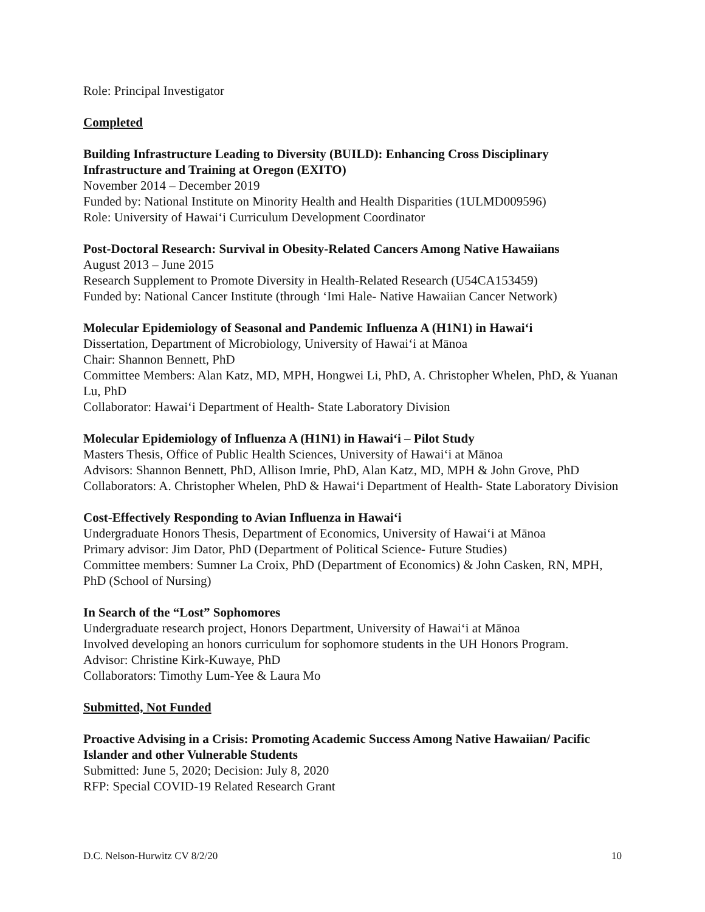Role: Principal Investigator
Completed
Building Infrastructure Leading to Diversity (BUILD): Enhancing Cross Disciplinary Infrastructure and Training at Oregon (EXITO)
November 2014 – December 2019
Funded by: National Institute on Minority Health and Health Disparities (1ULMD009596)
Role: University of Hawai‘i Curriculum Development Coordinator
Post-Doctoral Research: Survival in Obesity-Related Cancers Among Native Hawaiians
August 2013 – June 2015
Research Supplement to Promote Diversity in Health-Related Research (U54CA153459)
Funded by: National Cancer Institute (through ‘Imi Hale- Native Hawaiian Cancer Network)
Molecular Epidemiology of Seasonal and Pandemic Influenza A (H1N1) in Hawai‘i
Dissertation, Department of Microbiology, University of Hawai‘i at Mānoa
Chair: Shannon Bennett, PhD
Committee Members: Alan Katz, MD, MPH, Hongwei Li, PhD, A. Christopher Whelen, PhD, & Yuanan Lu, PhD
Collaborator: Hawai‘i Department of Health- State Laboratory Division
Molecular Epidemiology of Influenza A (H1N1) in Hawai‘i – Pilot Study
Masters Thesis, Office of Public Health Sciences, University of Hawai‘i at Mānoa
Advisors: Shannon Bennett, PhD, Allison Imrie, PhD, Alan Katz, MD, MPH & John Grove, PhD
Collaborators: A. Christopher Whelen, PhD & Hawai‘i Department of Health- State Laboratory Division
Cost-Effectively Responding to Avian Influenza in Hawai‘i
Undergraduate Honors Thesis, Department of Economics, University of Hawai‘i at Mānoa
Primary advisor: Jim Dator, PhD (Department of Political Science- Future Studies)
Committee members: Sumner La Croix, PhD (Department of Economics) & John Casken, RN, MPH, PhD (School of Nursing)
In Search of the “Lost” Sophomores
Undergraduate research project, Honors Department, University of Hawai‘i at Mānoa
Involved developing an honors curriculum for sophomore students in the UH Honors Program.
Advisor: Christine Kirk-Kuwaye, PhD
Collaborators: Timothy Lum-Yee & Laura Mo
Submitted, Not Funded
Proactive Advising in a Crisis: Promoting Academic Success Among Native Hawaiian/ Pacific Islander and other Vulnerable Students
Submitted: June 5, 2020; Decision: July 8, 2020
RFP: Special COVID-19 Related Research Grant
D.C. Nelson-Hurwitz CV 8/2/20 10